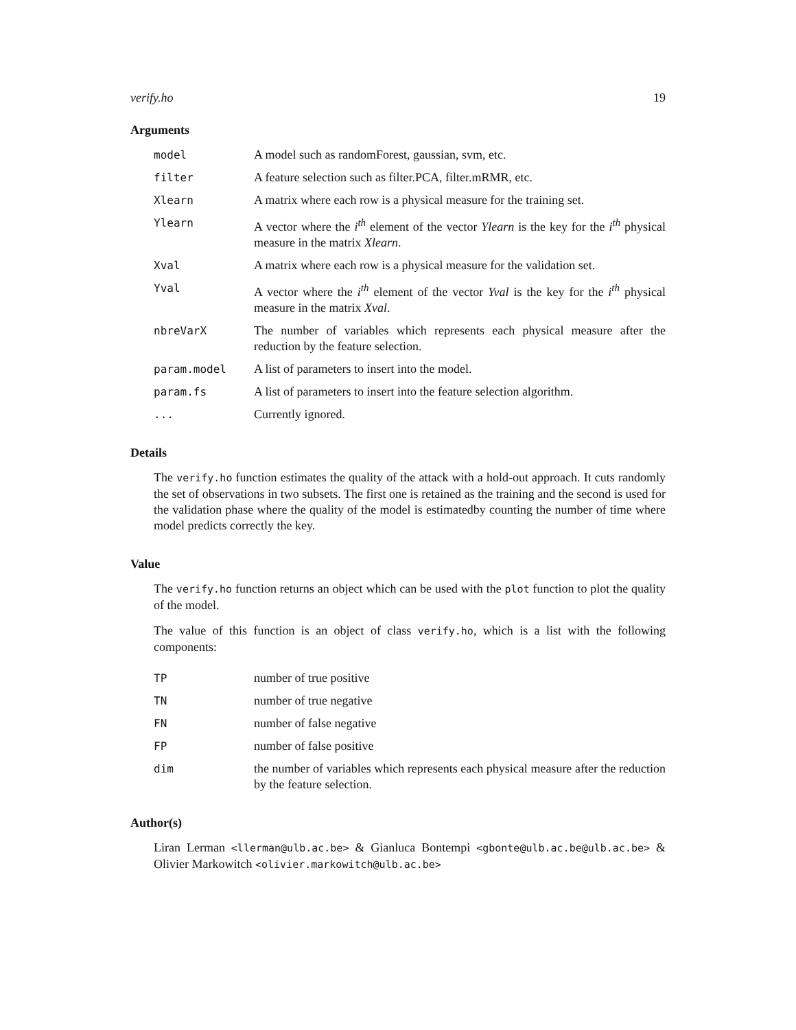verify.ho 19
Arguments
model A model such as randomForest, gaussian, svm, etc.
filter A feature selection such as filter.PCA, filter.mRMR, etc.
Xlearn A matrix where each row is a physical measure for the training set.
Ylearn A vector where the i<sup>th</sup> element of the vector Ylearn is the key for the i<sup>th</sup> physical measure in the matrix Xlearn.
Xval A matrix where each row is a physical measure for the validation set.
Yval A vector where the i<sup>th</sup> element of the vector Yval is the key for the i<sup>th</sup> physical measure in the matrix Xval.
nbreVarX The number of variables which represents each physical measure after the reduction by the feature selection.
param.model A list of parameters to insert into the model.
param.fs A list of parameters to insert into the feature selection algorithm.
... Currently ignored.
Details
The verify.ho function estimates the quality of the attack with a hold-out approach. It cuts randomly the set of observations in two subsets. The first one is retained as the training and the second is used for the validation phase where the quality of the model is estimatedby counting the number of time where model predicts correctly the key.
Value
The verify.ho function returns an object which can be used with the plot function to plot the quality of the model.
The value of this function is an object of class verify.ho, which is a list with the following components:
TP number of true positive
TN number of true negative
FN number of false negative
FP number of false positive
dim the number of variables which represents each physical measure after the reduction by the feature selection.
Author(s)
Liran Lerman <llerman@ulb.ac.be> & Gianluca Bontempi <gbonte@ulb.ac.be@ulb.ac.be> & Olivier Markowitch <olivier.markowitch@ulb.ac.be>